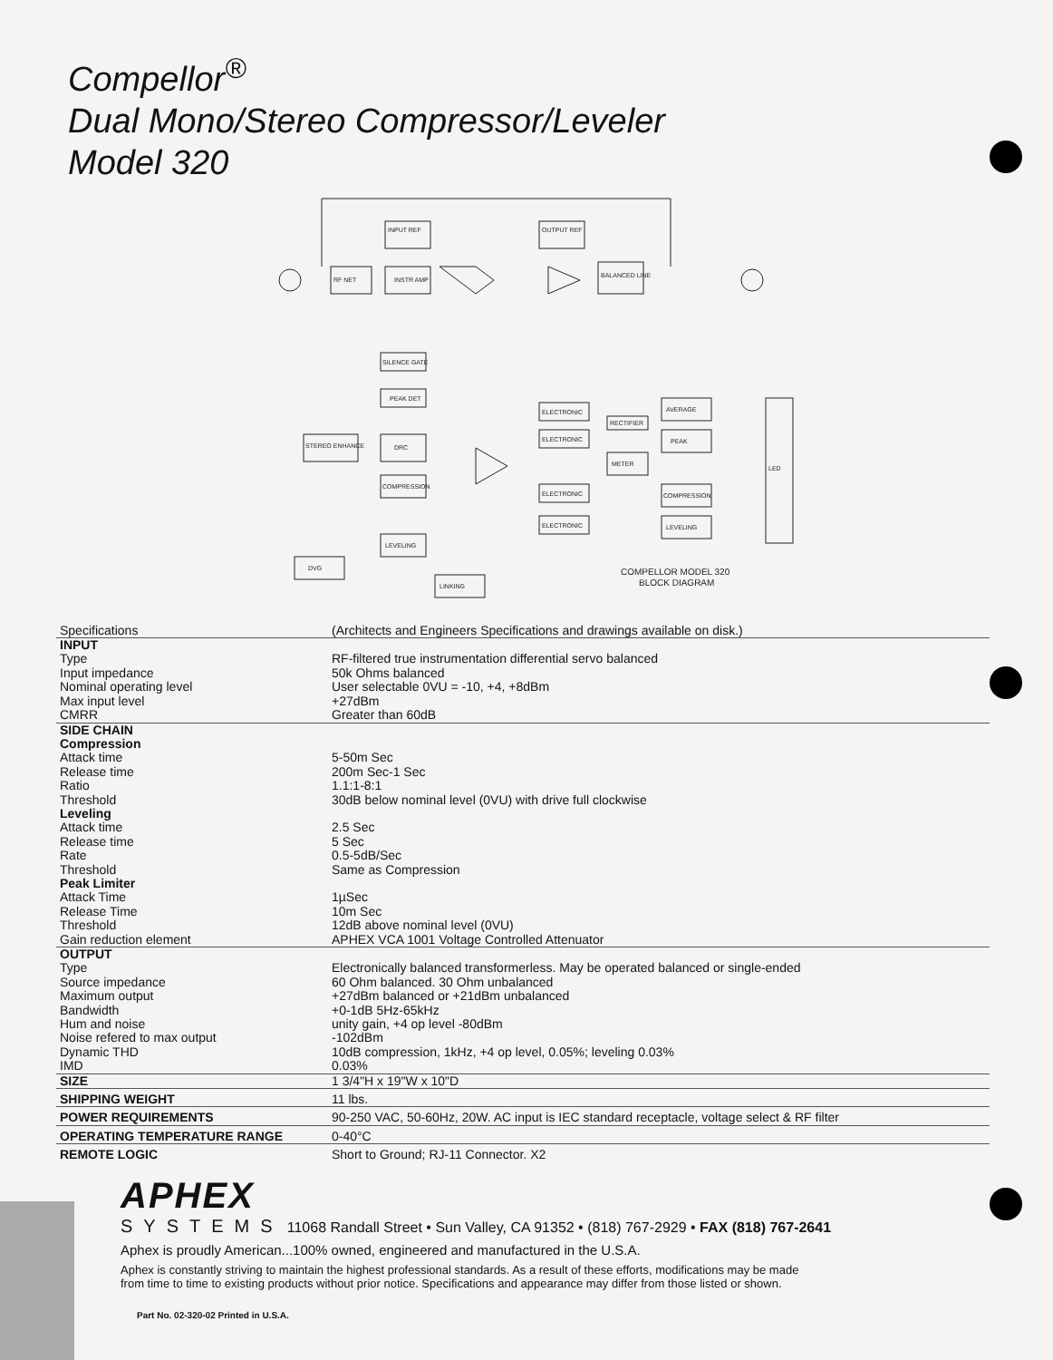Compellor<sup>®</sup>
Dual Mono/Stereo Compressor/Leveler
Model 320
RF NET
INSTR AMP
INPUT REF
OUTPUT REF
BALANCED LINE
SILENCE GATE
PEAK DET
STEREO ENHANCE
DRC
COMPRESSION
LEVELING
DVG
LINKING
ELECTRONIC
ELECTRONIC
ELECTRONIC
ELECTRONIC
RECTIFIER
METER
AVERAGE
PEAK
COMPRESSION
LEVELING
LED
COMPELLOR MODEL 320
BLOCK DIAGRAM
| Specifications | (Architects and Engineers Specifications and drawings available on disk.) |
| INPUT | |
| Type | RF-filtered true instrumentation differential servo balanced |
| Input impedance | 50k Ohms balanced |
| Nominal operating level | User selectable 0VU = -10, +4, +8dBm |
| Max input level | +27dBm |
| CMRR | Greater than 60dB |
| SIDE CHAIN | |
| Compression | |
| Attack time | 5-50m Sec |
| Release time | 200m Sec-1 Sec |
| Ratio | 1.1:1-8:1 |
| Threshold | 30dB below nominal level (0VU) with drive full clockwise |
| Leveling | |
| Attack time | 2.5 Sec |
| Release time | 5 Sec |
| Rate | 0.5-5dB/Sec |
| Threshold | Same as Compression |
| Peak Limiter | |
| Attack Time | 1µSec |
| Release Time | 10m Sec |
| Threshold | 12dB above nominal level (0VU) |
| Gain reduction element | APHEX VCA 1001 Voltage Controlled Attenuator |
| OUTPUT | |
| Type | Electronically balanced transformerless. May be operated balanced or single-ended |
| Source impedance | 60 Ohm balanced. 30 Ohm unbalanced |
| Maximum output | +27dBm balanced or +21dBm unbalanced |
| Bandwidth | +0-1dB 5Hz-65kHz |
| Hum and noise | unity gain, +4 op level -80dBm |
| Noise refered to max output | -102dBm |
| Dynamic THD | 10dB compression, 1kHz, +4 op level, 0.05%; leveling 0.03% |
| IMD | 0.03% |
| SIZE | 1 3/4"H x 19"W x 10"D |
| SHIPPING WEIGHT | 11 lbs. |
| POWER REQUIREMENTS | 90-250 VAC, 50-60Hz, 20W. AC input is IEC standard receptacle, voltage select & RF filter |
| OPERATING TEMPERATURE RANGE | 0-40°C |
| REMOTE LOGIC | Short to Ground; RJ-11 Connector. X2 |
APHEX
SYSTEMS 11068 Randall Street • Sun Valley, CA 91352 • (818) 767-2929 • FAX (818) 767-2641
Aphex is proudly American...100% owned, engineered and manufactured in the U.S.A.
Aphex is constantly striving to maintain the highest professional standards. As a result of these efforts, modifications may be made
from time to time to existing products without prior notice. Specifications and appearance may differ from those listed or shown.
Part No. 02-320-02 Printed in U.S.A.